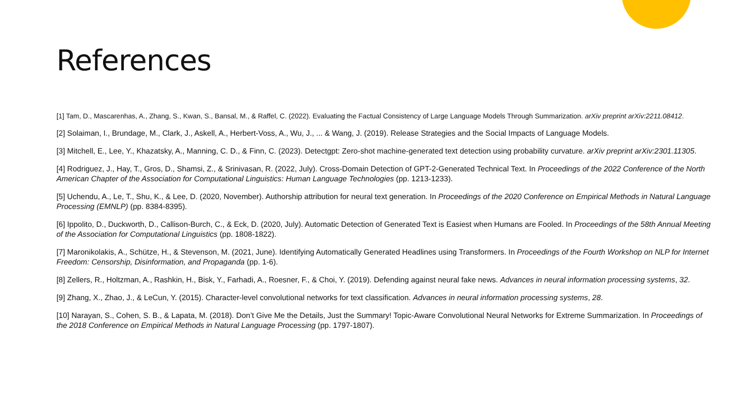References
[1] Tam, D., Mascarenhas, A., Zhang, S., Kwan, S., Bansal, M., & Raffel, C. (2022). Evaluating the Factual Consistency of Large Language Models Through Summarization. arXiv preprint arXiv:2211.08412.
[2] Solaiman, I., Brundage, M., Clark, J., Askell, A., Herbert-Voss, A., Wu, J., ... & Wang, J. (2019). Release Strategies and the Social Impacts of Language Models.
[3] Mitchell, E., Lee, Y., Khazatsky, A., Manning, C. D., & Finn, C. (2023). Detectgpt: Zero-shot machine-generated text detection using probability curvature. arXiv preprint arXiv:2301.11305.
[4] Rodriguez, J., Hay, T., Gros, D., Shamsi, Z., & Srinivasan, R. (2022, July). Cross-Domain Detection of GPT-2-Generated Technical Text. In Proceedings of the 2022 Conference of the North American Chapter of the Association for Computational Linguistics: Human Language Technologies (pp. 1213-1233).
[5] Uchendu, A., Le, T., Shu, K., & Lee, D. (2020, November). Authorship attribution for neural text generation. In Proceedings of the 2020 Conference on Empirical Methods in Natural Language Processing (EMNLP) (pp. 8384-8395).
[6] Ippolito, D., Duckworth, D., Callison-Burch, C., & Eck, D. (2020, July). Automatic Detection of Generated Text is Easiest when Humans are Fooled. In Proceedings of the 58th Annual Meeting of the Association for Computational Linguistics (pp. 1808-1822).
[7] Maronikolakis, A., Schütze, H., & Stevenson, M. (2021, June). Identifying Automatically Generated Headlines using Transformers. In Proceedings of the Fourth Workshop on NLP for Internet Freedom: Censorship, Disinformation, and Propaganda (pp. 1-6).
[8] Zellers, R., Holtzman, A., Rashkin, H., Bisk, Y., Farhadi, A., Roesner, F., & Choi, Y. (2019). Defending against neural fake news. Advances in neural information processing systems, 32.
[9] Zhang, X., Zhao, J., & LeCun, Y. (2015). Character-level convolutional networks for text classification. Advances in neural information processing systems, 28.
[10] Narayan, S., Cohen, S. B., & Lapata, M. (2018). Don’t Give Me the Details, Just the Summary! Topic-Aware Convolutional Neural Networks for Extreme Summarization. In Proceedings of the 2018 Conference on Empirical Methods in Natural Language Processing (pp. 1797-1807).